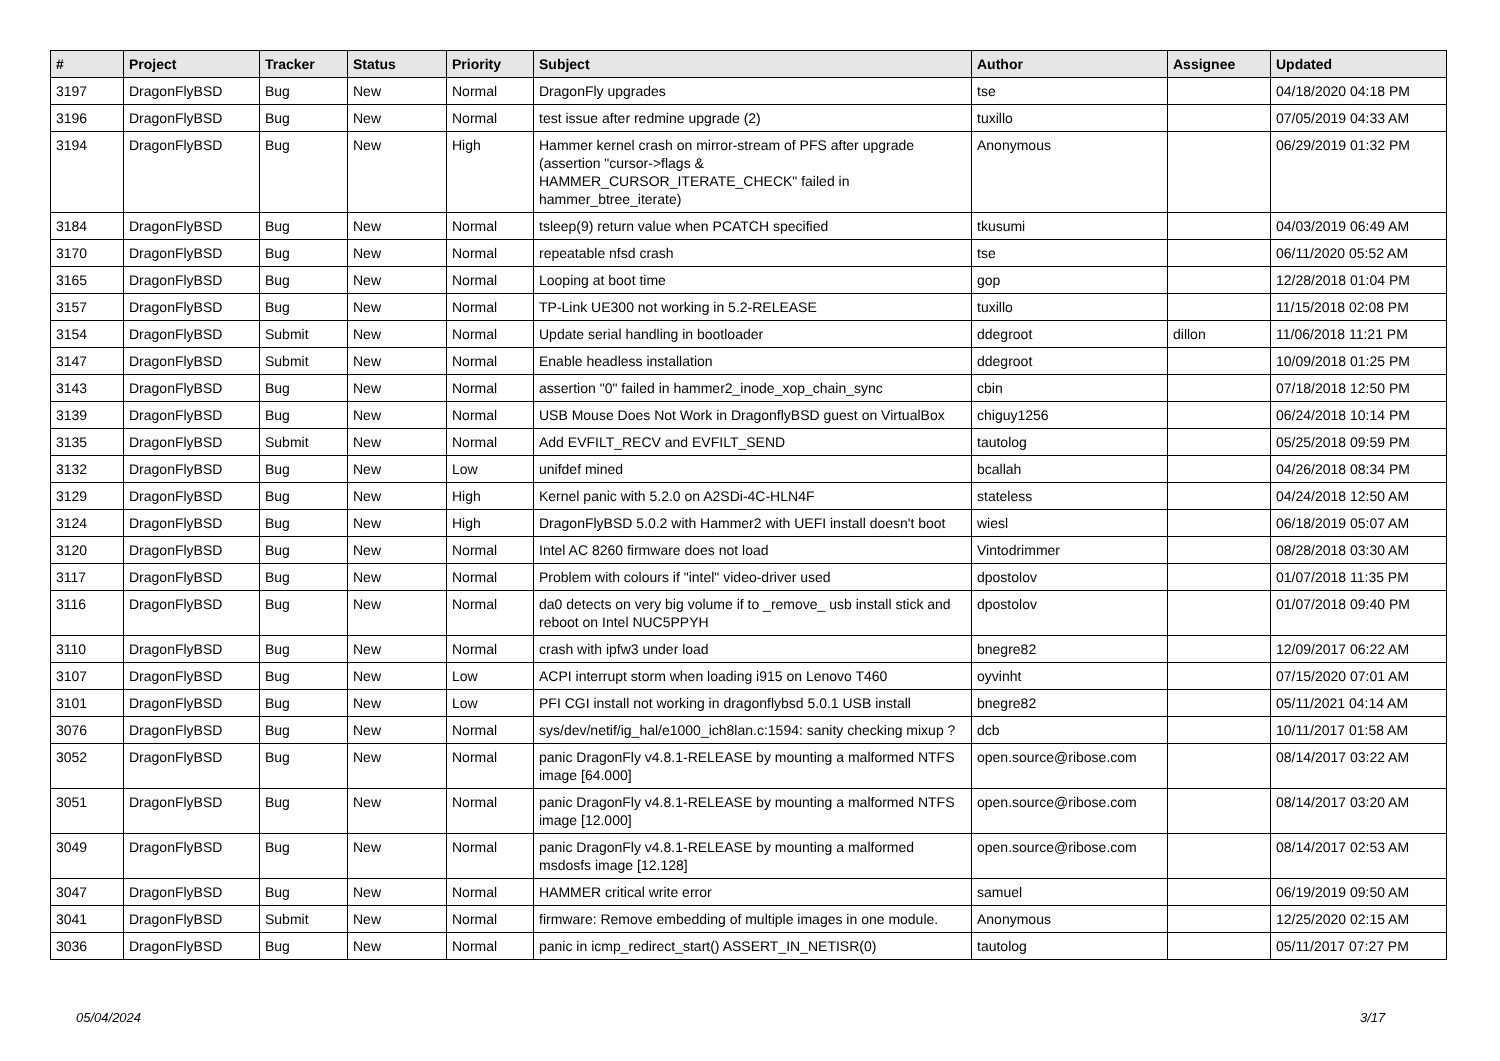| # | Project | Tracker | Status | Priority | Subject | Author | Assignee | Updated |
| --- | --- | --- | --- | --- | --- | --- | --- | --- |
| 3197 | DragonFlyBSD | Bug | New | Normal | DragonFly upgrades | tse | | 04/18/2020 04:18 PM |
| 3196 | DragonFlyBSD | Bug | New | Normal | test issue after redmine upgrade (2) | tuxillo | | 07/05/2019 04:33 AM |
| 3194 | DragonFlyBSD | Bug | New | High | Hammer kernel crash on mirror-stream of PFS after upgrade (assertion "cursor->flags & HAMMER_CURSOR_ITERATE_CHECK" failed in hammer_btree_iterate) | Anonymous | | 06/29/2019 01:32 PM |
| 3184 | DragonFlyBSD | Bug | New | Normal | tsleep(9) return value when PCATCH specified | tkusumi | | 04/03/2019 06:49 AM |
| 3170 | DragonFlyBSD | Bug | New | Normal | repeatable nfsd crash | tse | | 06/11/2020 05:52 AM |
| 3165 | DragonFlyBSD | Bug | New | Normal | Looping at boot time | gop | | 12/28/2018 01:04 PM |
| 3157 | DragonFlyBSD | Bug | New | Normal | TP-Link UE300 not working in 5.2-RELEASE | tuxillo | | 11/15/2018 02:08 PM |
| 3154 | DragonFlyBSD | Submit | New | Normal | Update serial handling in bootloader | ddegroot | dillon | 11/06/2018 11:21 PM |
| 3147 | DragonFlyBSD | Submit | New | Normal | Enable headless installation | ddegroot | | 10/09/2018 01:25 PM |
| 3143 | DragonFlyBSD | Bug | New | Normal | assertion "0" failed in hammer2_inode_xop_chain_sync | cbin | | 07/18/2018 12:50 PM |
| 3139 | DragonFlyBSD | Bug | New | Normal | USB Mouse Does Not Work in DragonflyBSD guest on VirtualBox | chiguy1256 | | 06/24/2018 10:14 PM |
| 3135 | DragonFlyBSD | Submit | New | Normal | Add EVFILT_RECV and EVFILT_SEND | tautolog | | 05/25/2018 09:59 PM |
| 3132 | DragonFlyBSD | Bug | New | Low | unifdef mined | bcallah | | 04/26/2018 08:34 PM |
| 3129 | DragonFlyBSD | Bug | New | High | Kernel panic with 5.2.0 on A2SDi-4C-HLN4F | stateless | | 04/24/2018 12:50 AM |
| 3124 | DragonFlyBSD | Bug | New | High | DragonFlyBSD 5.0.2 with Hammer2 with UEFI install doesn't boot | wiesl | | 06/18/2019 05:07 AM |
| 3120 | DragonFlyBSD | Bug | New | Normal | Intel AC 8260 firmware does not load | Vintodrimmer | | 08/28/2018 03:30 AM |
| 3117 | DragonFlyBSD | Bug | New | Normal | Problem with colours if "intel" video-driver used | dpostolov | | 01/07/2018 11:35 PM |
| 3116 | DragonFlyBSD | Bug | New | Normal | da0 detects on very big volume if to _remove_ usb install stick and reboot on Intel NUC5PPYH | dpostolov | | 01/07/2018 09:40 PM |
| 3110 | DragonFlyBSD | Bug | New | Normal | crash with ipfw3 under load | bnegre82 | | 12/09/2017 06:22 AM |
| 3107 | DragonFlyBSD | Bug | New | Low | ACPI interrupt storm when loading i915 on Lenovo T460 | oyvinht | | 07/15/2020 07:01 AM |
| 3101 | DragonFlyBSD | Bug | New | Low | PFI CGI install not working in dragonflybsd 5.0.1 USB install | bnegre82 | | 05/11/2021 04:14 AM |
| 3076 | DragonFlyBSD | Bug | New | Normal | sys/dev/netif/ig_hal/e1000_ich8lan.c:1594: sanity checking mixup ? | dcb | | 10/11/2017 01:58 AM |
| 3052 | DragonFlyBSD | Bug | New | Normal | panic DragonFly v4.8.1-RELEASE by mounting a malformed NTFS image [64.000] | open.source@ribose.com | | 08/14/2017 03:22 AM |
| 3051 | DragonFlyBSD | Bug | New | Normal | panic DragonFly v4.8.1-RELEASE by mounting a malformed NTFS image [12.000] | open.source@ribose.com | | 08/14/2017 03:20 AM |
| 3049 | DragonFlyBSD | Bug | New | Normal | panic DragonFly v4.8.1-RELEASE by mounting a malformed msdosfs image [12.128] | open.source@ribose.com | | 08/14/2017 02:53 AM |
| 3047 | DragonFlyBSD | Bug | New | Normal | HAMMER critical write error | samuel | | 06/19/2019 09:50 AM |
| 3041 | DragonFlyBSD | Submit | New | Normal | firmware: Remove embedding of multiple images in one module. | Anonymous | | 12/25/2020 02:15 AM |
| 3036 | DragonFlyBSD | Bug | New | Normal | panic in icmp_redirect_start() ASSERT_IN_NETISR(0) | tautolog | | 05/11/2017 07:27 PM |
05/04/2024 3/17